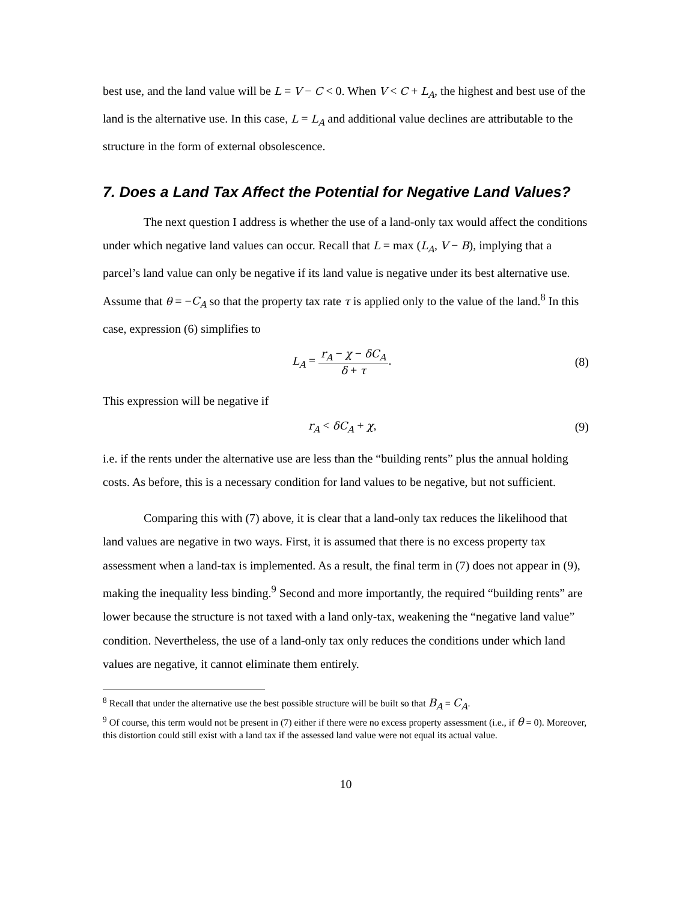best use, and the land value will be L = V − C < 0. When V < C + L<sub>A</sub>, the highest and best use of the land is the alternative use. In this case, L = L<sub>A</sub> and additional value declines are attributable to the structure in the form of external obsolescence.
7. Does a Land Tax Affect the Potential for Negative Land Values?
The next question I address is whether the use of a land-only tax would affect the conditions under which negative land values can occur. Recall that L = max (L<sub>A</sub>, V − B), implying that a parcel’s land value can only be negative if its land value is negative under its best alternative use. Assume that θ = −C<sub>A</sub> so that the property tax rate τ is applied only to the value of the land.<sup>8</sup> In this case, expression (6) simplifies to
L<sub>A</sub> = r<sub>A</sub> − χ − δC<sub>A</sub> δ + τ. (8)
This expression will be negative if
r<sub>A</sub> < δC<sub>A</sub> + χ, (9)
i.e. if the rents under the alternative use are less than the “building rents” plus the annual holding costs. As before, this is a necessary condition for land values to be negative, but not sufficient.
Comparing this with (7) above, it is clear that a land-only tax reduces the likelihood that land values are negative in two ways. First, it is assumed that there is no excess property tax assessment when a land-tax is implemented. As a result, the final term in (7) does not appear in (9), making the inequality less binding.<sup>9</sup> Second and more importantly, the required “building rents” are lower because the structure is not taxed with a land only-tax, weakening the “negative land value” condition. Nevertheless, the use of a land-only tax only reduces the conditions under which land values are negative, it cannot eliminate them entirely.
<sup>8</sup> Recall that under the alternative use the best possible structure will be built so that B<sub>A</sub> = C<sub>A</sub>.
<sup>9</sup> Of course, this term would not be present in (7) either if there were no excess property assessment (i.e., if θ = 0). Moreover, this distortion could still exist with a land tax if the assessed land value were not equal its actual value.
10